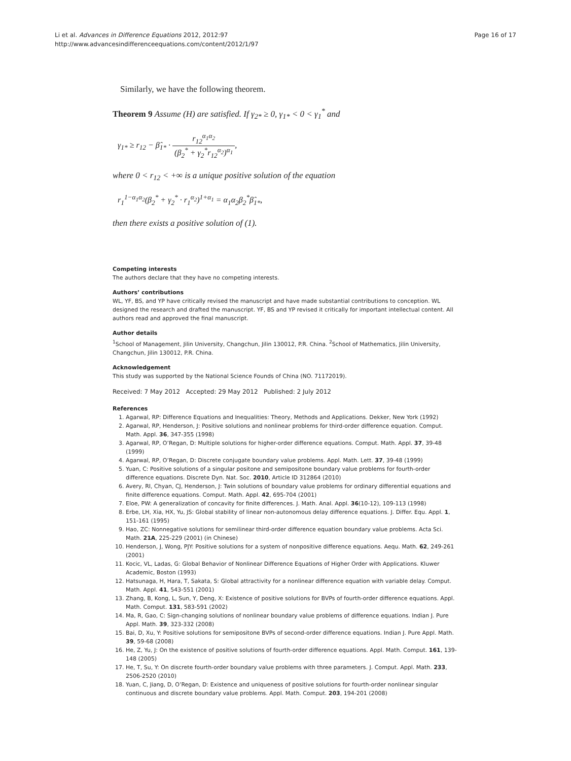Li et al. Advances in Difference Equations 2012, 2012:97
http://www.advancesindifferenceequations.com/content/2012/1/97
Page 16 of 17
Similarly, we have the following theorem.
Theorem 9 Assume (H) are satisfied. If γ<sub>2*</sub> ≥ 0, γ<sub>1*</sub> < 0 < γ<sub>1</sub><sup>*</sup> and
γ<sub>1*</sub> ≥ r<sub>12</sub> − β̂<sub>1*</sub> · r<sub>12</sub><sup>α<sub>1</sub>α<sub>2</sub></sup> (β<sub>2</sub><sup>*</sup> + γ<sub>2</sub><sup>*</sup>r<sub>12</sub><sup>α<sub>2</sub></sup>)<sup>α<sub>1</sub></sup>,
where 0 < r<sub>12</sub> < +∞ is a unique positive solution of the equation
r<sub>1</sub><sup>1−α<sub>1</sub>α<sub>2</sub></sup>(β<sub>2</sub><sup>*</sup> + γ<sub>2</sub><sup>*</sup> · r<sub>1</sub><sup>α<sub>2</sub></sup>)<sup>1+α<sub>1</sub></sup> = α<sub>1</sub>α<sub>2</sub>β<sub>2</sub><sup>*</sup>β̂<sub>1*</sub>,
then there exists a positive solution of (1).
Competing interests
The authors declare that they have no competing interests.
Authors’ contributions
WL, YF, BS, and YP have critically revised the manuscript and have made substantial contributions to conception. WL designed the research and drafted the manuscript. YF, BS and YP revised it critically for important intellectual content. All authors read and approved the final manuscript.
Author details
<sup>1</sup> School of Management, Jilin University, Changchun, Jilin 130012, P.R. China. <sup>2</sup>School of Mathematics, Jilin University, Changchun, Jilin 130012, P.R. China.
Acknowledgement
This study was supported by the National Science Founds of China (NO. 71172019).
Received: 7 May 2012 Accepted: 29 May 2012 Published: 2 July 2012
References
1. Agarwal, RP: Difference Equations and Inequalities: Theory, Methods and Applications. Dekker, New York (1992)
2. Agarwal, RP, Henderson, J: Positive solutions and nonlinear problems for third-order difference equation. Comput. Math. Appl. 36, 347-355 (1998)
3. Agarwal, RP, O’Regan, D: Multiple solutions for higher-order difference equations. Comput. Math. Appl. 37, 39-48 (1999)
4. Agarwal, RP, O’Regan, D: Discrete conjugate boundary value problems. Appl. Math. Lett. 37, 39-48 (1999)
5. Yuan, C: Positive solutions of a singular positone and semipositone boundary value problems for fourth-order difference equations. Discrete Dyn. Nat. Soc. 2010, Article ID 312864 (2010)
6. Avery, RI, Chyan, CJ, Henderson, J: Twin solutions of boundary value problems for ordinary differential equations and finite difference equations. Comput. Math. Appl. 42, 695-704 (2001)
7. Eloe, PW: A generalization of concavity for finite differences. J. Math. Anal. Appl. 36(10-12), 109-113 (1998)
8. Erbe, LH, Xia, HX, Yu, JS: Global stability of linear non-autonomous delay difference equations. J. Differ. Equ. Appl. 1, 151-161 (1995)
9. Hao, ZC: Nonnegative solutions for semilinear third-order difference equation boundary value problems. Acta Sci. Math. 21A, 225-229 (2001) (in Chinese)
10. Henderson, J, Wong, PJY: Positive solutions for a system of nonpositive difference equations. Aequ. Math. 62, 249-261 (2001)
11. Kocic, VL, Ladas, G: Global Behavior of Nonlinear Difference Equations of Higher Order with Applications. Kluwer Academic, Boston (1993)
12. Hatsunaga, H, Hara, T, Sakata, S: Global attractivity for a nonlinear difference equation with variable delay. Comput. Math. Appl. 41, 543-551 (2001)
13. Zhang, B, Kong, L, Sun, Y, Deng, X: Existence of positive solutions for BVPs of fourth-order difference equations. Appl. Math. Comput. 131, 583-591 (2002)
14. Ma, R, Gao, C: Sign-changing solutions of nonlinear boundary value problems of difference equations. Indian J. Pure Appl. Math. 39, 323-332 (2008)
15. Bai, D, Xu, Y: Positive solutions for semipositone BVPs of second-order difference equations. Indian J. Pure Appl. Math. 39, 59-68 (2008)
16. He, Z, Yu, J: On the existence of positive solutions of fourth-order difference equations. Appl. Math. Comput. 161, 139-148 (2005)
17. He, T, Su, Y: On discrete fourth-order boundary value problems with three parameters. J. Comput. Appl. Math. 233, 2506-2520 (2010)
18. Yuan, C, Jiang, D, O’Regan, D: Existence and uniqueness of positive solutions for fourth-order nonlinear singular continuous and discrete boundary value problems. Appl. Math. Comput. 203, 194-201 (2008)